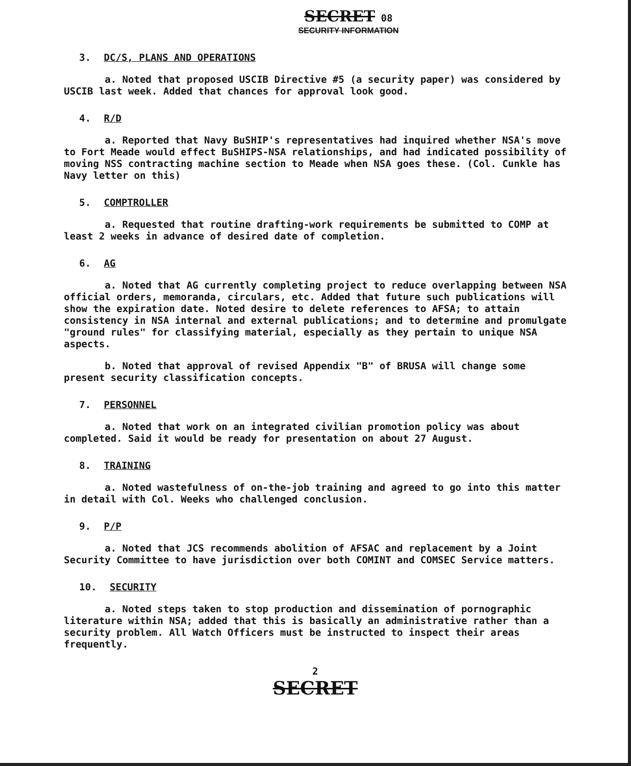SECRET 08
SECURITY INFORMATION
3. DC/S, PLANS AND OPERATIONS
a. Noted that proposed USCIB Directive #5 (a security paper) was considered by USCIB last week. Added that chances for approval look good.
4. R/D
a. Reported that Navy BuSHIP's representatives had inquired whether NSA's move to Fort Meade would effect BuSHIPS-NSA relationships, and had indicated possibility of moving NSS contracting machine section to Meade when NSA goes these. (Col. Cunkle has Navy letter on this)
5. COMPTROLLER
a. Requested that routine drafting-work requirements be submitted to COMP at least 2 weeks in advance of desired date of completion.
6. AG
a. Noted that AG currently completing project to reduce overlapping between NSA official orders, memoranda, circulars, etc. Added that future such publications will show the expiration date. Noted desire to delete references to AFSA; to attain consistency in NSA internal and external publications; and to determine and promulgate "ground rules" for classifying material, especially as they pertain to unique NSA aspects.
b. Noted that approval of revised Appendix "B" of BRUSA will change some present security classification concepts.
7. PERSONNEL
a. Noted that work on an integrated civilian promotion policy was about completed. Said it would be ready for presentation on about 27 August.
8. TRAINING
a. Noted wastefulness of on-the-job training and agreed to go into this matter in detail with Col. Weeks who challenged conclusion.
9. P/P
a. Noted that JCS recommends abolition of AFSAC and replacement by a Joint Security Committee to have jurisdiction over both COMINT and COMSEC Service matters.
10. SECURITY
a. Noted steps taken to stop production and dissemination of pornographic literature within NSA; added that this is basically an administrative rather than a security problem. All Watch Officers must be instructed to inspect their areas frequently.
2
SECRET